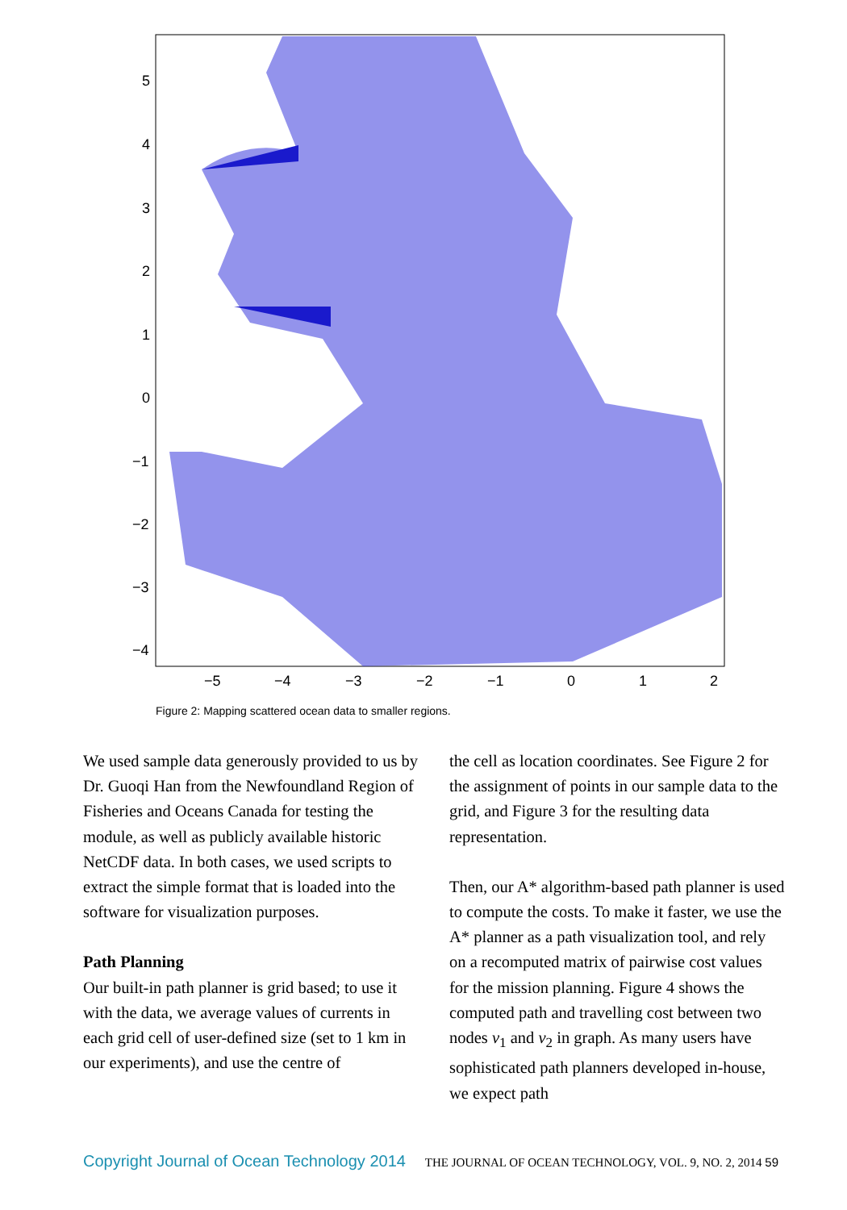5
4
3
2
1
0
−1
−2
−3
−4
−5
−4
−3
−2
−1
0
1
2
Figure 2: Mapping scattered ocean data to smaller regions.
We used sample data generously provided to us by Dr. Guoqi Han from the Newfoundland Region of Fisheries and Oceans Canada for testing the module, as well as publicly available historic NetCDF data. In both cases, we used scripts to extract the simple format that is loaded into the software for visualization purposes.
Path Planning
Our built-in path planner is grid based; to use it with the data, we average values of currents in each grid cell of user-defined size (set to 1 km in our experiments), and use the centre of
the cell as location coordinates. See Figure 2 for the assignment of points in our sample data to the grid, and Figure 3 for the resulting data representation.
Then, our A* algorithm-based path planner is used to compute the costs. To make it faster, we use the A* planner as a path visualization tool, and rely on a recomputed matrix of pairwise cost values for the mission planning. Figure 4 shows the computed path and travelling cost between two nodes v<sub>1</sub> and v<sub>2</sub> in graph. As many users have sophisticated path planners developed in-house, we expect path
Copyright Journal of Ocean Technology 2014 THE JOURNAL OF OCEAN TECHNOLOGY, VOL. 9, NO. 2, 2014 59